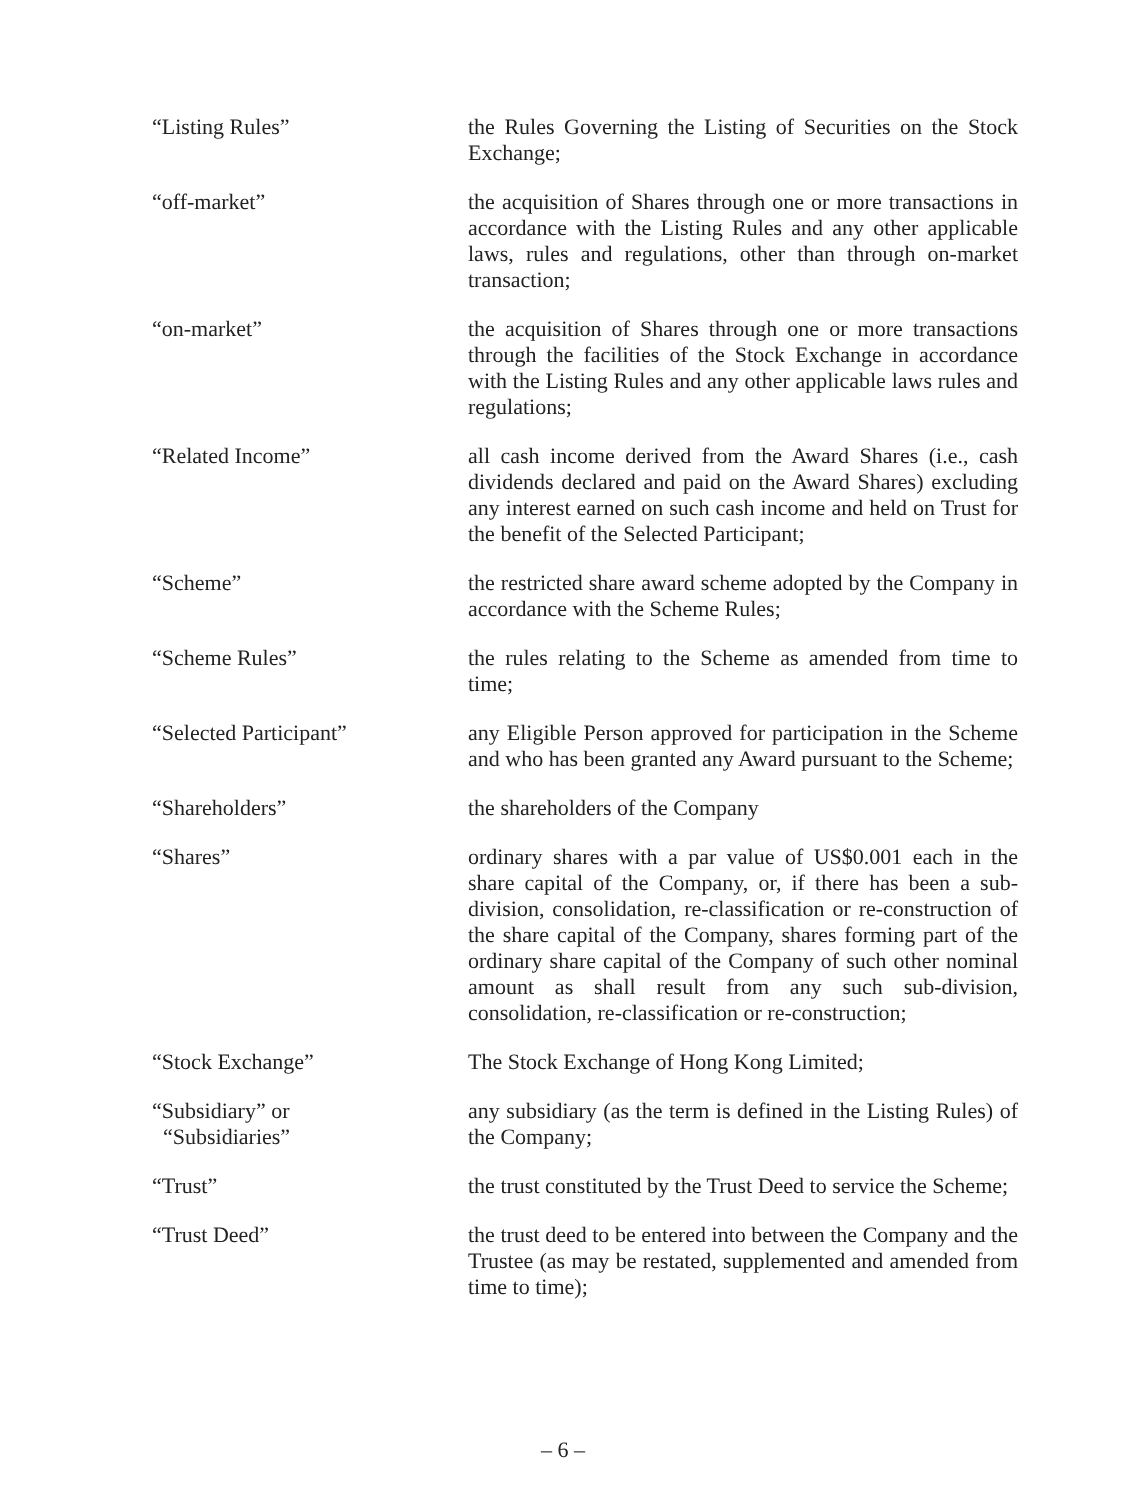“Listing Rules” the Rules Governing the Listing of Securities on the Stock Exchange;
“off-market” the acquisition of Shares through one or more transactions in accordance with the Listing Rules and any other applicable laws, rules and regulations, other than through on-market transaction;
“on-market” the acquisition of Shares through one or more transactions through the facilities of the Stock Exchange in accordance with the Listing Rules and any other applicable laws rules and regulations;
“Related Income” all cash income derived from the Award Shares (i.e., cash dividends declared and paid on the Award Shares) excluding any interest earned on such cash income and held on Trust for the benefit of the Selected Participant;
“Scheme” the restricted share award scheme adopted by the Company in accordance with the Scheme Rules;
“Scheme Rules” the rules relating to the Scheme as amended from time to time;
“Selected Participant” any Eligible Person approved for participation in the Scheme and who has been granted any Award pursuant to the Scheme;
“Shareholders” the shareholders of the Company
“Shares” ordinary shares with a par value of US$0.001 each in the share capital of the Company, or, if there has been a sub-division, consolidation, re-classification or re-construction of the share capital of the Company, shares forming part of the ordinary share capital of the Company of such other nominal amount as shall result from any such sub-division, consolidation, re-classification or re-construction;
“Stock Exchange” The Stock Exchange of Hong Kong Limited;
“Subsidiary” or
“Subsidiaries”
any subsidiary (as the term is defined in the Listing Rules) of the Company;
“Trust” the trust constituted by the Trust Deed to service the Scheme;
“Trust Deed” the trust deed to be entered into between the Company and the Trustee (as may be restated, supplemented and amended from time to time);
– 6 –